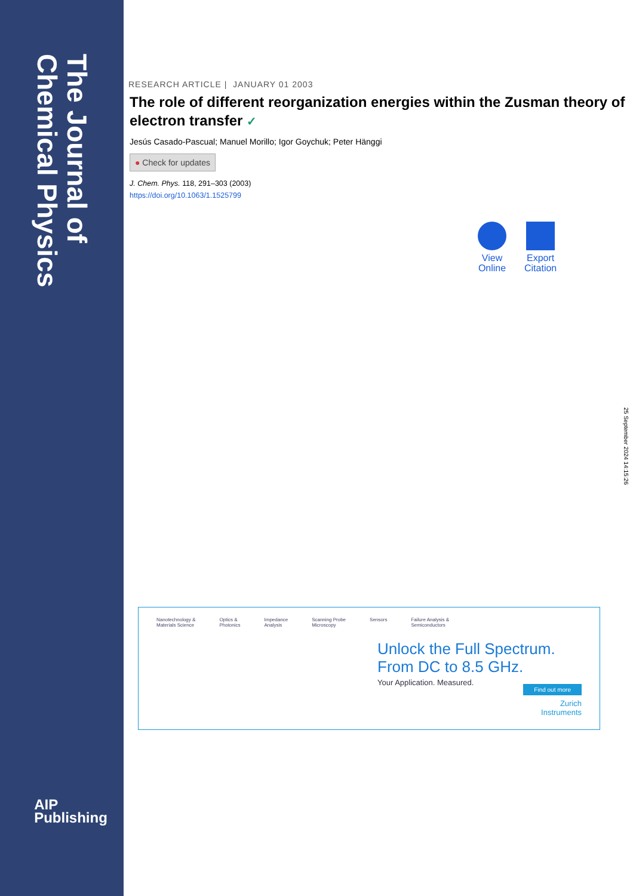The Journal of Chemical Physics
AIP
Publishing
RESEARCH ARTICLE | JANUARY 01 2003
The role of different reorganization energies within the Zusman theory of electron transfer ✓
Jesús Casado-Pascual; Manuel Morillo; Igor Goychuk; Peter Hänggi
● Check for updates
J. Chem. Phys. 118, 291–303 (2003)
https://doi.org/10.1063/1.1525799
View
Online
Export
Citation
25 September 2024 14:15:26
Nanotechnology &
Materials Science Optics &
Photonics Impedance
Analysis Scanning Probe
Microscopy Sensors Failure Analysis &
Semiconductors
Unlock the Full Spectrum.
From DC to 8.5 GHz.
Your Application. Measured.
Find out more
Zurich
Instruments